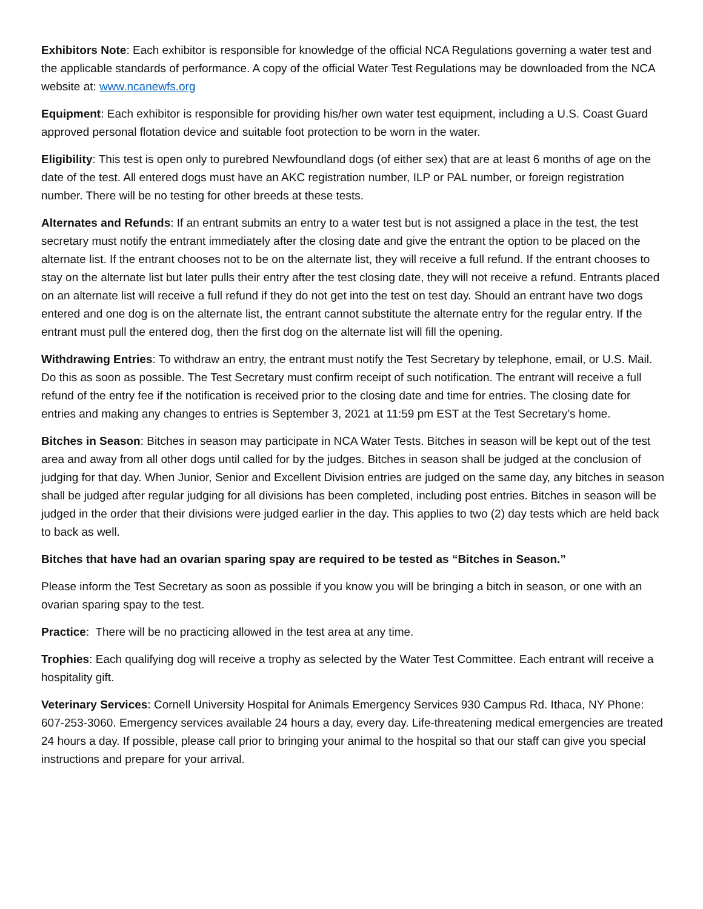Exhibitors Note: Each exhibitor is responsible for knowledge of the official NCA Regulations governing a water test and the applicable standards of performance. A copy of the official Water Test Regulations may be downloaded from the NCA website at: www.ncanewfs.org
Equipment: Each exhibitor is responsible for providing his/her own water test equipment, including a U.S. Coast Guard approved personal flotation device and suitable foot protection to be worn in the water.
Eligibility: This test is open only to purebred Newfoundland dogs (of either sex) that are at least 6 months of age on the date of the test. All entered dogs must have an AKC registration number, ILP or PAL number, or foreign registration number. There will be no testing for other breeds at these tests.
Alternates and Refunds: If an entrant submits an entry to a water test but is not assigned a place in the test, the test secretary must notify the entrant immediately after the closing date and give the entrant the option to be placed on the alternate list. If the entrant chooses not to be on the alternate list, they will receive a full refund. If the entrant chooses to stay on the alternate list but later pulls their entry after the test closing date, they will not receive a refund. Entrants placed on an alternate list will receive a full refund if they do not get into the test on test day. Should an entrant have two dogs entered and one dog is on the alternate list, the entrant cannot substitute the alternate entry for the regular entry. If the entrant must pull the entered dog, then the first dog on the alternate list will fill the opening.
Withdrawing Entries: To withdraw an entry, the entrant must notify the Test Secretary by telephone, email, or U.S. Mail. Do this as soon as possible. The Test Secretary must confirm receipt of such notification. The entrant will receive a full refund of the entry fee if the notification is received prior to the closing date and time for entries. The closing date for entries and making any changes to entries is September 3, 2021 at 11:59 pm EST at the Test Secretary’s home.
Bitches in Season: Bitches in season may participate in NCA Water Tests. Bitches in season will be kept out of the test area and away from all other dogs until called for by the judges. Bitches in season shall be judged at the conclusion of judging for that day. When Junior, Senior and Excellent Division entries are judged on the same day, any bitches in season shall be judged after regular judging for all divisions has been completed, including post entries. Bitches in season will be judged in the order that their divisions were judged earlier in the day. This applies to two (2) day tests which are held back to back as well.
Bitches that have had an ovarian sparing spay are required to be tested as “Bitches in Season.”
Please inform the Test Secretary as soon as possible if you know you will be bringing a bitch in season, or one with an ovarian sparing spay to the test.
Practice: There will be no practicing allowed in the test area at any time.
Trophies: Each qualifying dog will receive a trophy as selected by the Water Test Committee. Each entrant will receive a hospitality gift.
Veterinary Services: Cornell University Hospital for Animals Emergency Services 930 Campus Rd. Ithaca, NY Phone: 607-253-3060. Emergency services available 24 hours a day, every day. Life-threatening medical emergencies are treated 24 hours a day. If possible, please call prior to bringing your animal to the hospital so that our staff can give you special instructions and prepare for your arrival.